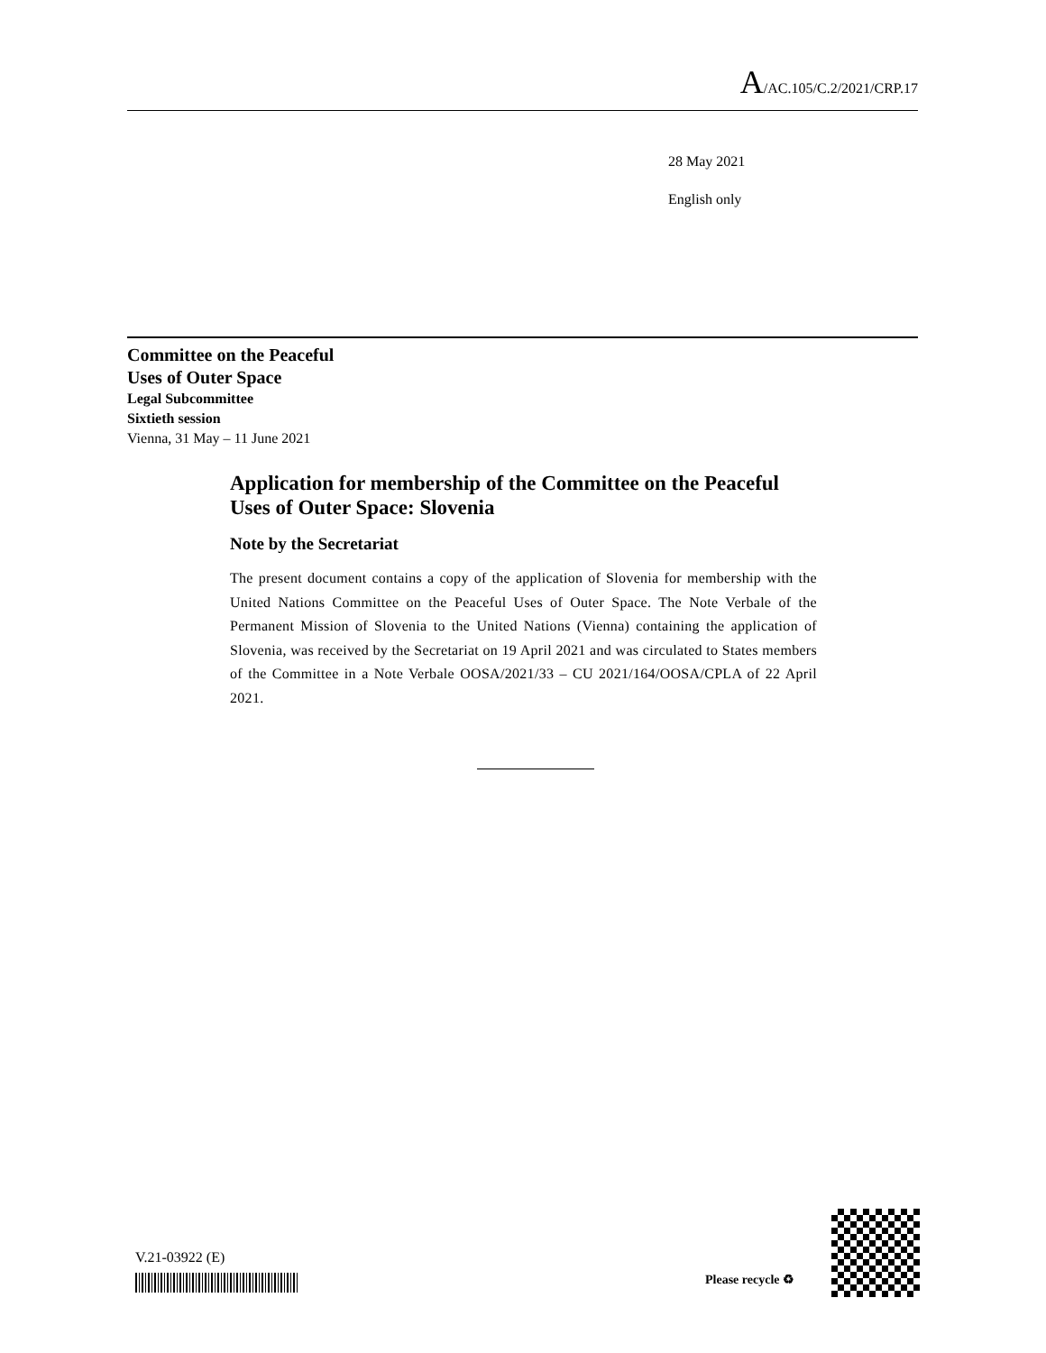A/AC.105/C.2/2021/CRP.17
28 May 2021
English only
Committee on the Peaceful
Uses of Outer Space
Legal Subcommittee
Sixtieth session
Vienna, 31 May – 11 June 2021
Application for membership of the Committee on the Peaceful Uses of Outer Space: Slovenia
Note by the Secretariat
The present document contains a copy of the application of Slovenia for membership with the United Nations Committee on the Peaceful Uses of Outer Space. The Note Verbale of the Permanent Mission of Slovenia to the United Nations (Vienna) containing the application of Slovenia, was received by the Secretariat on 19 April 2021 and was circulated to States members of the Committee in a Note Verbale OOSA/2021/33 – CU 2021/164/OOSA/CPLA of 22 April 2021.
V.21-03922 (E)
Please recycle ♻